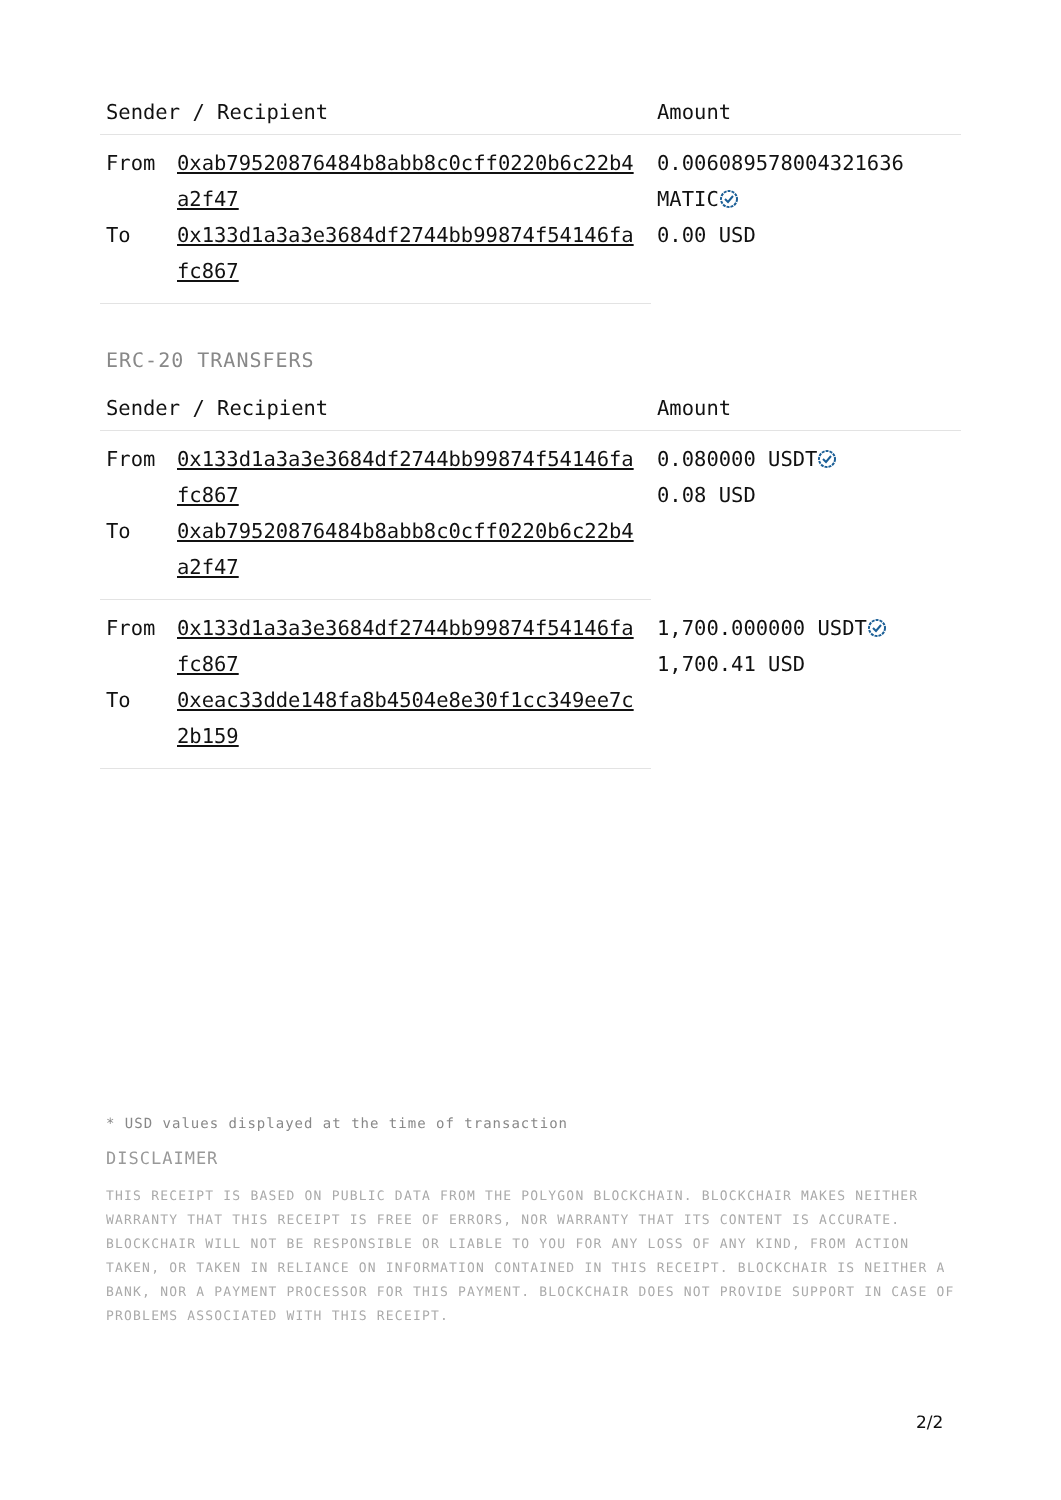| Sender / Recipient | | Amount |
| --- | --- | --- |
| From | 0xab79520876484b8abb8c0cff0220b6c22b4a2f47 | 0.006089578004321636 MATIC 0.00 USD |
| To | 0x133d1a3a3e3684df2744bb99874f54146fafc867 | |
ERC-20 TRANSFERS
| Sender / Recipient | | Amount |
| --- | --- | --- |
| From | 0x133d1a3a3e3684df2744bb99874f54146fafc867 | 0.080000 USDT 0.08 USD |
| To | 0xab79520876484b8abb8c0cff0220b6c22b4a2f47 | |
| From | 0x133d1a3a3e3684df2744bb99874f54146fafc867 | 1,700.000000 USDT 1,700.41 USD |
| To | 0xeac33dde148fa8b4504e8e30f1cc349ee7c2b159 | |
* USD values displayed at the time of transaction
DISCLAIMER
THIS RECEIPT IS BASED ON PUBLIC DATA FROM THE POLYGON BLOCKCHAIN. BLOCKCHAIR MAKES NEITHER WARRANTY THAT THIS RECEIPT IS FREE OF ERRORS, NOR WARRANTY THAT ITS CONTENT IS ACCURATE. BLOCKCHAIR WILL NOT BE RESPONSIBLE OR LIABLE TO YOU FOR ANY LOSS OF ANY KIND, FROM ACTION TAKEN, OR TAKEN IN RELIANCE ON INFORMATION CONTAINED IN THIS RECEIPT. BLOCKCHAIR IS NEITHER A BANK, NOR A PAYMENT PROCESSOR FOR THIS PAYMENT. BLOCKCHAIR DOES NOT PROVIDE SUPPORT IN CASE OF PROBLEMS ASSOCIATED WITH THIS RECEIPT.
2/2